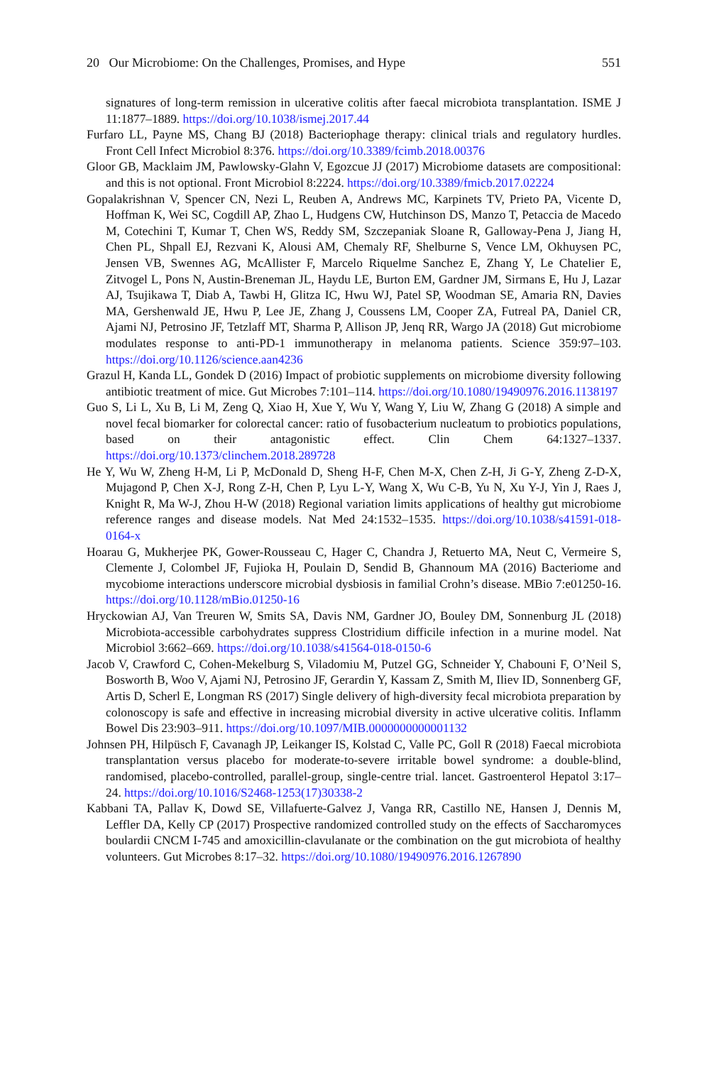20 Our Microbiome: On the Challenges, Promises, and Hype 551
signatures of long-term remission in ulcerative colitis after faecal microbiota transplantation. ISME J 11:1877–1889. https://doi.org/10.1038/ismej.2017.44
Furfaro LL, Payne MS, Chang BJ (2018) Bacteriophage therapy: clinical trials and regulatory hurdles. Front Cell Infect Microbiol 8:376. https://doi.org/10.3389/fcimb.2018.00376
Gloor GB, Macklaim JM, Pawlowsky-Glahn V, Egozcue JJ (2017) Microbiome datasets are compositional: and this is not optional. Front Microbiol 8:2224. https://doi.org/10.3389/fmicb.2017.02224
Gopalakrishnan V, Spencer CN, Nezi L, Reuben A, Andrews MC, Karpinets TV, Prieto PA, Vicente D, Hoffman K, Wei SC, Cogdill AP, Zhao L, Hudgens CW, Hutchinson DS, Manzo T, Petaccia de Macedo M, Cotechini T, Kumar T, Chen WS, Reddy SM, Szczepaniak Sloane R, Galloway-Pena J, Jiang H, Chen PL, Shpall EJ, Rezvani K, Alousi AM, Chemaly RF, Shelburne S, Vence LM, Okhuysen PC, Jensen VB, Swennes AG, McAllister F, Marcelo Riquelme Sanchez E, Zhang Y, Le Chatelier E, Zitvogel L, Pons N, Austin-Breneman JL, Haydu LE, Burton EM, Gardner JM, Sirmans E, Hu J, Lazar AJ, Tsujikawa T, Diab A, Tawbi H, Glitza IC, Hwu WJ, Patel SP, Woodman SE, Amaria RN, Davies MA, Gershenwald JE, Hwu P, Lee JE, Zhang J, Coussens LM, Cooper ZA, Futreal PA, Daniel CR, Ajami NJ, Petrosino JF, Tetzlaff MT, Sharma P, Allison JP, Jenq RR, Wargo JA (2018) Gut microbiome modulates response to anti-PD-1 immunotherapy in melanoma patients. Science 359:97–103. https://doi.org/10.1126/science.aan4236
Grazul H, Kanda LL, Gondek D (2016) Impact of probiotic supplements on microbiome diversity following antibiotic treatment of mice. Gut Microbes 7:101–114. https://doi.org/10.1080/19490976.2016.1138197
Guo S, Li L, Xu B, Li M, Zeng Q, Xiao H, Xue Y, Wu Y, Wang Y, Liu W, Zhang G (2018) A simple and novel fecal biomarker for colorectal cancer: ratio of fusobacterium nucleatum to probiotics populations, based on their antagonistic effect. Clin Chem 64:1327–1337. https://doi.org/10.1373/clinchem.2018.289728
He Y, Wu W, Zheng H-M, Li P, McDonald D, Sheng H-F, Chen M-X, Chen Z-H, Ji G-Y, Zheng Z-D-X, Mujagond P, Chen X-J, Rong Z-H, Chen P, Lyu L-Y, Wang X, Wu C-B, Yu N, Xu Y-J, Yin J, Raes J, Knight R, Ma W-J, Zhou H-W (2018) Regional variation limits applications of healthy gut microbiome reference ranges and disease models. Nat Med 24:1532–1535. https://doi.org/10.1038/s41591-018-0164-x
Hoarau G, Mukherjee PK, Gower-Rousseau C, Hager C, Chandra J, Retuerto MA, Neut C, Vermeire S, Clemente J, Colombel JF, Fujioka H, Poulain D, Sendid B, Ghannoum MA (2016) Bacteriome and mycobiome interactions underscore microbial dysbiosis in familial Crohn’s disease. MBio 7:e01250-16. https://doi.org/10.1128/mBio.01250-16
Hryckowian AJ, Van Treuren W, Smits SA, Davis NM, Gardner JO, Bouley DM, Sonnenburg JL (2018) Microbiota-accessible carbohydrates suppress Clostridium difficile infection in a murine model. Nat Microbiol 3:662–669. https://doi.org/10.1038/s41564-018-0150-6
Jacob V, Crawford C, Cohen-Mekelburg S, Viladomiu M, Putzel GG, Schneider Y, Chabouni F, O’Neil S, Bosworth B, Woo V, Ajami NJ, Petrosino JF, Gerardin Y, Kassam Z, Smith M, Iliev ID, Sonnenberg GF, Artis D, Scherl E, Longman RS (2017) Single delivery of high-diversity fecal microbiota preparation by colonoscopy is safe and effective in increasing microbial diversity in active ulcerative colitis. Inflamm Bowel Dis 23:903–911. https://doi.org/10.1097/MIB.0000000000001132
Johnsen PH, Hilpüsch F, Cavanagh JP, Leikanger IS, Kolstad C, Valle PC, Goll R (2018) Faecal microbiota transplantation versus placebo for moderate-to-severe irritable bowel syndrome: a double-blind, randomised, placebo-controlled, parallel-group, single-centre trial. lancet. Gastroenterol Hepatol 3:17–24. https://doi.org/10.1016/S2468-1253(17)30338-2
Kabbani TA, Pallav K, Dowd SE, Villafuerte-Galvez J, Vanga RR, Castillo NE, Hansen J, Dennis M, Leffler DA, Kelly CP (2017) Prospective randomized controlled study on the effects of Saccharomyces boulardii CNCM I-745 and amoxicillin-clavulanate or the combination on the gut microbiota of healthy volunteers. Gut Microbes 8:17–32. https://doi.org/10.1080/19490976.2016.1267890